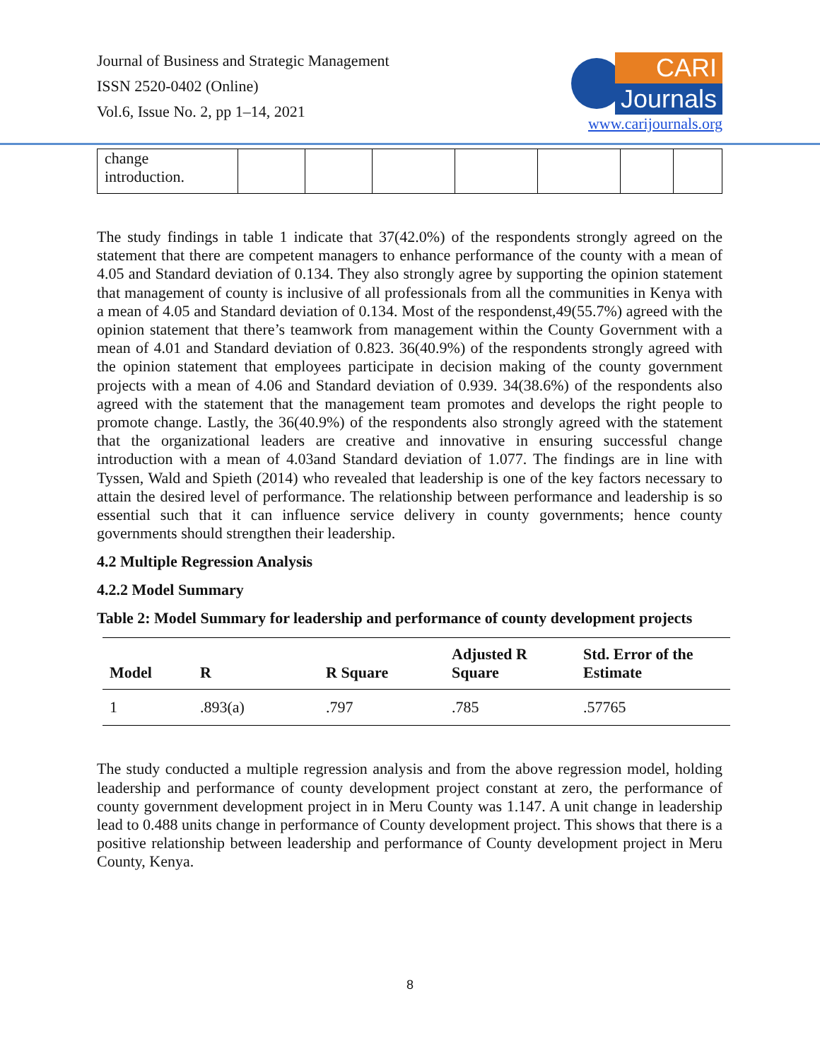Journal of Business and Strategic Management
ISSN 2520-0402 (Online)
Vol.6, Issue No. 2, pp 1–14, 2021
CARI
Journals
www.carijournals.org
| change introduction. | | | | | | | |
The study findings in table 1 indicate that 37(42.0%) of the respondents strongly agreed on the statement that there are competent managers to enhance performance of the county with a mean of 4.05 and Standard deviation of 0.134. They also strongly agree by supporting the opinion statement that management of county is inclusive of all professionals from all the communities in Kenya with a mean of 4.05 and Standard deviation of 0.134. Most of the respondenst,49(55.7%) agreed with the opinion statement that there’s teamwork from management within the County Government with a mean of 4.01 and Standard deviation of 0.823. 36(40.9%) of the respondents strongly agreed with the opinion statement that employees participate in decision making of the county government projects with a mean of 4.06 and Standard deviation of 0.939. 34(38.6%) of the respondents also agreed with the statement that the management team promotes and develops the right people to promote change. Lastly, the 36(40.9%) of the respondents also strongly agreed with the statement that the organizational leaders are creative and innovative in ensuring successful change introduction with a mean of 4.03and Standard deviation of 1.077. The findings are in line with Tyssen, Wald and Spieth (2014) who revealed that leadership is one of the key factors necessary to attain the desired level of performance. The relationship between performance and leadership is so essential such that it can influence service delivery in county governments; hence county governments should strengthen their leadership.
4.2 Multiple Regression Analysis
4.2.2 Model Summary
Table 2: Model Summary for leadership and performance of county development projects
| Model | R | R Square | Adjusted R Square | Std. Error of the Estimate |
| --- | --- | --- | --- | --- |
| 1 | .893(a) | .797 | .785 | .57765 |
The study conducted a multiple regression analysis and from the above regression model, holding leadership and performance of county development project constant at zero, the performance of county government development project in in Meru County was 1.147. A unit change in leadership lead to 0.488 units change in performance of County development project. This shows that there is a positive relationship between leadership and performance of County development project in Meru County, Kenya.
8